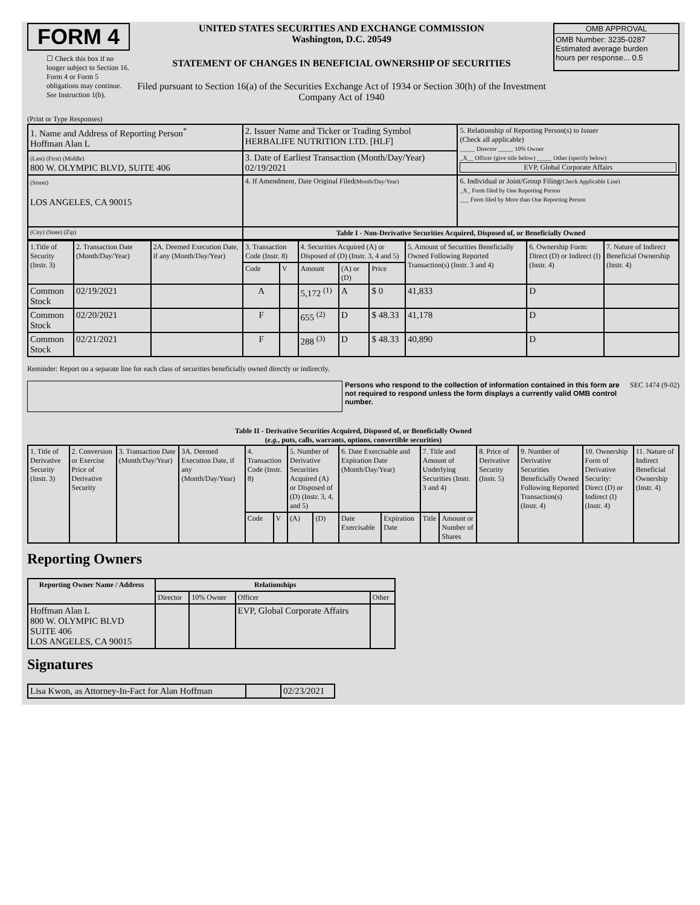FORM 4
☐ Check this box if no longer subject to Section 16. Form 4 or Form 5 obligations may continue. See Instruction 1(b).
UNITED STATES SECURITIES AND EXCHANGE COMMISSION
Washington, D.C. 20549
STATEMENT OF CHANGES IN BENEFICIAL OWNERSHIP OF SECURITIES
Filed pursuant to Section 16(a) of the Securities Exchange Act of 1934 or Section 30(h) of the Investment Company Act of 1940
OMB APPROVAL
OMB Number: 3235-0287
Estimated average burden
hours per response... 0.5
(Print or Type Responses)
| 1. Name and Address of Reporting Person<sup>*</sup> Hoffman Alan L | 2. Issuer Name and Ticker or Trading Symbol HERBALIFE NUTRITION LTD. [HLF] | 5. Relationship of Reporting Person(s) to Issuer (Check all applicable) _____ Director _____ 10% Owner _X__ Officer (give title below) _____ Other (specify below) EVP, Global Corporate Affairs |
| (Last) (First) (Middle) 800 W. OLYMPIC BLVD, SUITE 406 | 3. Date of Earliest Transaction (Month/Day/Year) 02/19/2021 | |
| (Street) LOS ANGELES, CA 90015 | 4. If Amendment, Date Original Filed (Month/Day/Year) | 6. Individual or Joint/Group Filing (Check Applicable Line) _X_ Form filed by One Reporting Person ___ Form filed by More than One Reporting Person |
| (City) (State) (Zip) | Table I - Non-Derivative Securities Acquired, Disposed of, or Beneficially Owned | |
| 1.Title of Security (Instr. 3) | 2. Transaction Date (Month/Day/Year) | 2A. Deemed Execution Date, if any (Month/Day/Year) | 3. Transaction Code (Instr. 8) | | 4. Securities Acquired (A) or Disposed of (D) (Instr. 3, 4 and 5) | | | 5. Amount of Securities Beneficially Owned Following Reported Transaction(s) (Instr. 3 and 4) | 6. Ownership Form: Direct (D) or Indirect (I) (Instr. 4) | 7. Nature of Indirect Beneficial Ownership (Instr. 4) |
| | | | Code | V | Amount | (A) or (D) | Price | | | |
| Common Stock | 02/19/2021 | | A | | 5,172 <sup>(1)</sup> | A | $ 0 | 41,833 | D | |
| Common Stock | 02/20/2021 | | F | | 655 <sup>(2)</sup> | D | $ 48.33 | 41,178 | D | |
| Common Stock | 02/21/2021 | | F | | 288 <sup>(3)</sup> | D | $ 48.33 | 40,890 | D | |
Reminder: Report on a separate line for each class of securities beneficially owned directly or indirectly.
Persons who respond to the collection of information contained in this form are not required to respond unless the form displays a currently valid OMB control number.
SEC 1474 (9-02)
Table II - Derivative Securities Acquired, Disposed of, or Beneficially Owned
(e.g., puts, calls, warrants, options, convertible securities)
| 1. Title of Derivative Security (Instr. 3) | 2. Conversion or Exercise Price of Derivative Security | 3. Transaction Date (Month/Day/Year) | 3A. Deemed Execution Date, if any (Month/Day/Year) | 4. Transaction Code (Instr. 8) | | 5. Number of Derivative Securities Acquired (A) or Disposed of (D) (Instr. 3, 4, and 5) | | 6. Date Exercisable and Expiration Date (Month/Day/Year) | | 7. Title and Amount of Underlying Securities (Instr. 3 and 4) | | 8. Price of Derivative Security (Instr. 5) | 9. Number of Derivative Securities Beneficially Owned Following Reported Transaction(s) (Instr. 4) | 10. Ownership Form of Derivative Security: Direct (D) or Indirect (I) (Instr. 4) | 11. Nature of Indirect Beneficial Ownership (Instr. 4) |
| | | | | Code | V | (A) | (D) | Date Exercisable | Expiration Date | Title | Amount or Number of Shares | | | | |
Reporting Owners
| Reporting Owner Name / Address | Relationships | | | |
| --- | --- | --- | --- | --- |
| | Director | 10% Owner | Officer | Other |
| Hoffman Alan L 800 W. OLYMPIC BLVD SUITE 406 LOS ANGELES, CA 90015 | | | EVP, Global Corporate Affairs | |
Signatures
| Lisa Kwon, as Attorney-In-Fact for Alan Hoffman | | 02/23/2021 |